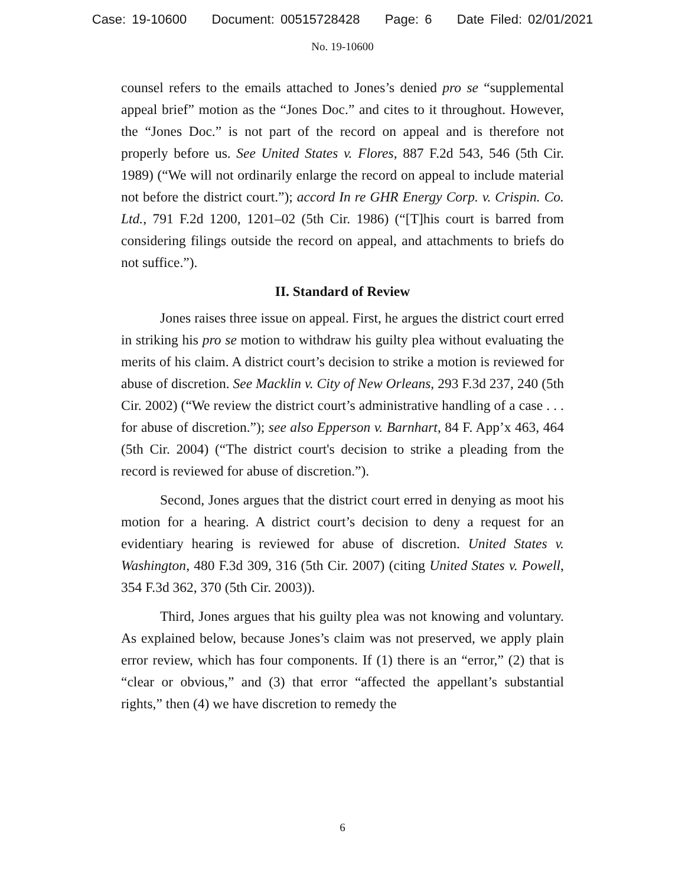Case: 19-10600 Document: 00515728428 Page: 6 Date Filed: 02/01/2021
No. 19-10600
counsel refers to the emails attached to Jones’s denied pro se “supplemental appeal brief” motion as the “Jones Doc.” and cites to it throughout. However, the “Jones Doc.” is not part of the record on appeal and is therefore not properly before us. See United States v. Flores, 887 F.2d 543, 546 (5th Cir. 1989) (“We will not ordinarily enlarge the record on appeal to include material not before the district court.”); accord In re GHR Energy Corp. v. Crispin. Co. Ltd., 791 F.2d 1200, 1201–02 (5th Cir. 1986) (“[T]his court is barred from considering filings outside the record on appeal, and attachments to briefs do not suffice.”).
II. Standard of Review
Jones raises three issue on appeal. First, he argues the district court erred in striking his pro se motion to withdraw his guilty plea without evaluating the merits of his claim. A district court’s decision to strike a motion is reviewed for abuse of discretion. See Macklin v. City of New Orleans, 293 F.3d 237, 240 (5th Cir. 2002) (“We review the district court’s administrative handling of a case . . . for abuse of discretion.”); see also Epperson v. Barnhart, 84 F. App’x 463, 464 (5th Cir. 2004) (“The district court's decision to strike a pleading from the record is reviewed for abuse of discretion.”).
Second, Jones argues that the district court erred in denying as moot his motion for a hearing. A district court’s decision to deny a request for an evidentiary hearing is reviewed for abuse of discretion. United States v. Washington, 480 F.3d 309, 316 (5th Cir. 2007) (citing United States v. Powell, 354 F.3d 362, 370 (5th Cir. 2003)).
Third, Jones argues that his guilty plea was not knowing and voluntary. As explained below, because Jones’s claim was not preserved, we apply plain error review, which has four components. If (1) there is an “error,” (2) that is “clear or obvious,” and (3) that error “affected the appellant’s substantial rights,” then (4) we have discretion to remedy the
6